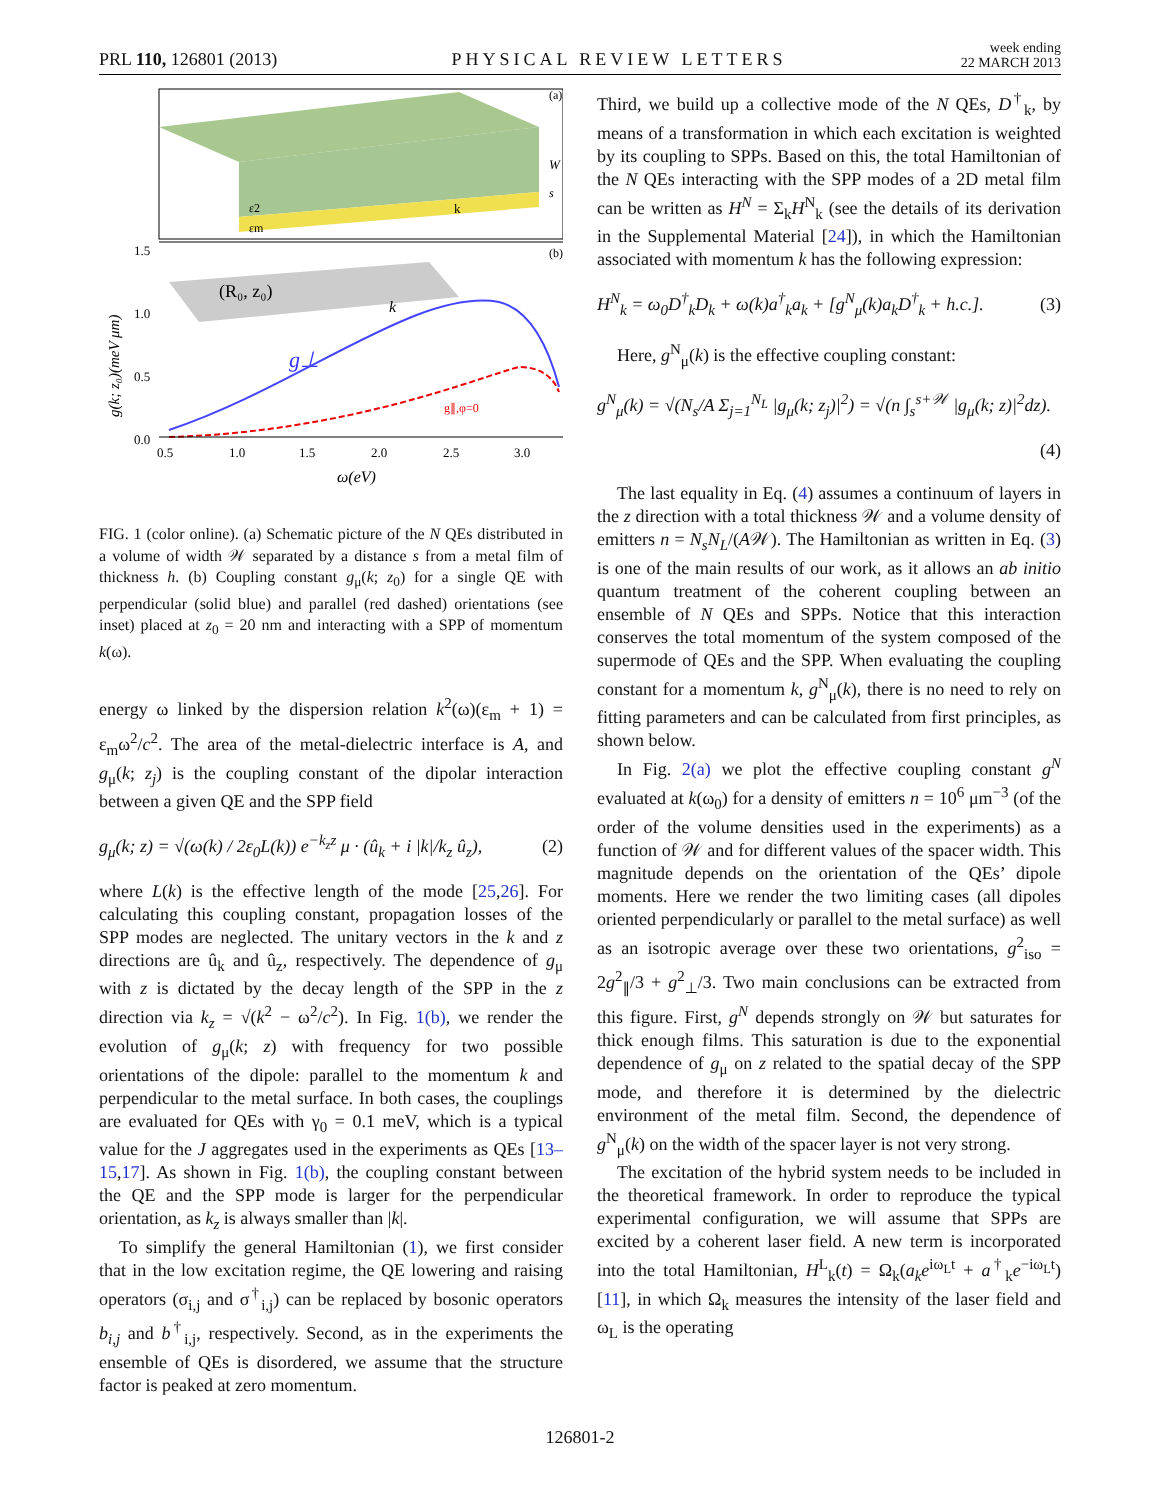PRL 110, 126801 (2013) PHYSICAL REVIEW LETTERS week ending
22 MARCH 2013
(a)
W
s
ε2
εm
k
(b)
(R₀, z₀)
k
g⊥
g∥,φ=0
1.5
1.0
0.5
0.0
0.5
1.0
1.5
2.0
2.5
3.0
ω(eV)
g(k; z₀)(meV μm)
FIG. 1 (color online). (a) Schematic picture of the N QEs distributed in a volume of width 𝒲 separated by a distance s from a metal film of thickness h. (b) Coupling constant g<sub>μ</sub>(k; z<sub>0</sub>) for a single QE with perpendicular (solid blue) and parallel (red dashed) orientations (see inset) placed at z<sub>0</sub> = 20 nm and interacting with a SPP of momentum k(ω).
energy ω linked by the dispersion relation k<sup>2</sup>(ω)(ε<sub>m</sub> + 1) = ε<sub>m</sub>ω<sup>2</sup>/c<sup>2</sup>. The area of the metal-dielectric interface is A, and g<sub>μ</sub>(k; z<sub>j</sub>) is the coupling constant of the dipolar interaction between a given QE and the SPP field
g<sub>μ</sub>(k; z) = √(ω(k) / 2ε<sub>0</sub>L(k)) e<sup>−k<sub>z</sub>z</sup> μ · (û<sub>k</sub> + i |k|/k<sub>z</sub> û<sub>z</sub>), (2)
where L(k) is the effective length of the mode [25,26]. For calculating this coupling constant, propagation losses of the SPP modes are neglected. The unitary vectors in the k and z directions are û<sub>k</sub> and û<sub>z</sub>, respectively. The dependence of g<sub>μ</sub> with z is dictated by the decay length of the SPP in the z direction via k<sub>z</sub> = √(k<sup>2</sup> − ω<sup>2</sup>/c<sup>2</sup>). In Fig. 1(b), we render the evolution of g<sub>μ</sub>(k; z) with frequency for two possible orientations of the dipole: parallel to the momentum k and perpendicular to the metal surface. In both cases, the couplings are evaluated for QEs with γ<sub>0</sub> = 0.1 meV, which is a typical value for the J aggregates used in the experiments as QEs [13–15,17]. As shown in Fig. 1(b), the coupling constant between the QE and the SPP mode is larger for the perpendicular orientation, as k<sub>z</sub> is always smaller than |k|.
To simplify the general Hamiltonian (1), we first consider that in the low excitation regime, the QE lowering and raising operators (σ<sub>i,j</sub> and σ<sup>†</sup><sub>i,j</sub>) can be replaced by bosonic operators b<sub>i,j</sub> and b<sup>†</sup><sub>i,j</sub>, respectively. Second, as in the experiments the ensemble of QEs is disordered, we assume that the structure factor is peaked at zero momentum.
Third, we build up a collective mode of the N QEs, D<sup>†</sup><sub>k</sub>, by means of a transformation in which each excitation is weighted by its coupling to SPPs. Based on this, the total Hamiltonian of the N QEs interacting with the SPP modes of a 2D metal film can be written as H<sup>N</sup> = Σ<sub>k</sub>H<sup>N</sup><sub>k</sub> (see the details of its derivation in the Supplemental Material [24]), in which the Hamiltonian associated with momentum k has the following expression:
H<sup>N</sup><sub>k</sub> = ω<sub>0</sub>D<sup>†</sup><sub>k</sub>D<sub>k</sub> + ω(k)a<sup>†</sup><sub>k</sub>a<sub>k</sub> + [g<sup>N</sup><sub>μ</sub>(k)a<sub>k</sub>D<sup>†</sup><sub>k</sub> + h.c.]. (3)
Here, g<sup>N</sup><sub>μ</sub>(k) is the effective coupling constant:
g<sup>N</sup><sub>μ</sub>(k) = √(N<sub>s</sub>/A Σ<sub>j=1</sub><sup>N<sub>L</sub></sup> |g<sub>μ</sub>(k; z<sub>j</sub>)|<sup>2</sup>) = √(n ∫<sub>s</sub><sup>s+𝒲</sup> |g<sub>μ</sub>(k; z)|<sup>2</sup>dz).
(4)
The last equality in Eq. (4) assumes a continuum of layers in the z direction with a total thickness 𝒲 and a volume density of emitters n = N<sub>s</sub>N<sub>L</sub>/(A𝒲). The Hamiltonian as written in Eq. (3) is one of the main results of our work, as it allows an ab initio quantum treatment of the coherent coupling between an ensemble of N QEs and SPPs. Notice that this interaction conserves the total momentum of the system composed of the supermode of QEs and the SPP. When evaluating the coupling constant for a momentum k, g<sup>N</sup><sub>μ</sub>(k), there is no need to rely on fitting parameters and can be calculated from first principles, as shown below.
In Fig. 2(a) we plot the effective coupling constant g<sup>N</sup> evaluated at k(ω<sub>0</sub>) for a density of emitters n = 10<sup>6</sup> μm<sup>−3</sup> (of the order of the volume densities used in the experiments) as a function of 𝒲 and for different values of the spacer width. This magnitude depends on the orientation of the QEs’ dipole moments. Here we render the two limiting cases (all dipoles oriented perpendicularly or parallel to the metal surface) as well as an isotropic average over these two orientations, g<sup>2</sup><sub>iso</sub> = 2g<sup>2</sup><sub>∥</sub>/3 + g<sup>2</sup><sub>⊥</sub>/3. Two main conclusions can be extracted from this figure. First, g<sup>N</sup> depends strongly on 𝒲 but saturates for thick enough films. This saturation is due to the exponential dependence of g<sub>μ</sub> on z related to the spatial decay of the SPP mode, and therefore it is determined by the dielectric environment of the metal film. Second, the dependence of g<sup>N</sup><sub>μ</sub>(k) on the width of the spacer layer is not very strong.
The excitation of the hybrid system needs to be included in the theoretical framework. In order to reproduce the typical experimental configuration, we will assume that SPPs are excited by a coherent laser field. A new term is incorporated into the total Hamiltonian, H<sup>L</sup><sub>k</sub>(t) = Ω<sub>k</sub>(a<sub>k</sub>e<sup>iω<sub>L</sub>t</sup> + a<sup>†</sup><sub>k</sub>e<sup>−iω<sub>L</sub>t</sup>) [11], in which Ω<sub>k</sub> measures the intensity of the laser field and ω<sub>L</sub> is the operating
126801-2